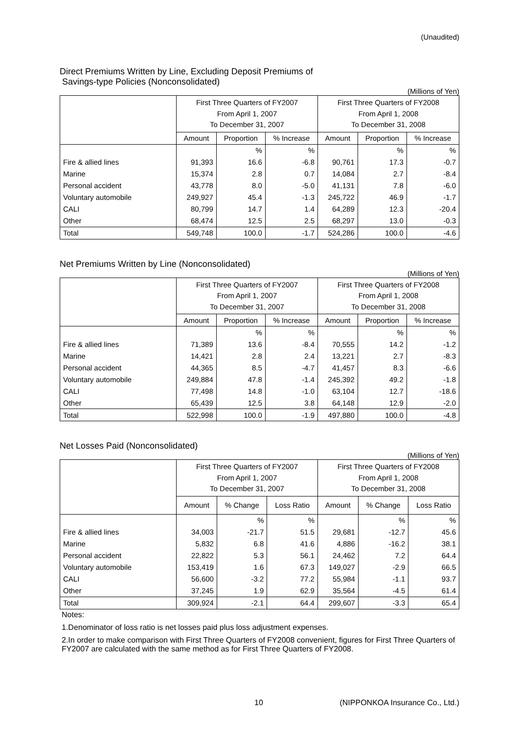(Unaudited)
Direct Premiums Written by Line, Excluding Deposit Premiums of
Savings-type Policies (Nonconsolidated)
(Millions of Yen)
| | First Three Quarters of FY2007 From April 1, 2007 To December 31, 2007 | | | First Three Quarters of FY2008 From April 1, 2008 To December 31, 2008 | | |
| --- | --- | --- | --- | --- | --- | --- |
| | Amount | Proportion | % Increase | Amount | Proportion | % Increase |
| | | % | % | | % | % |
| Fire & allied lines | 91,393 | 16.6 | -6.8 | 90,761 | 17.3 | -0.7 |
| Marine | 15,374 | 2.8 | 0.7 | 14,084 | 2.7 | -8.4 |
| Personal accident | 43,778 | 8.0 | -5.0 | 41,131 | 7.8 | -6.0 |
| Voluntary automobile | 249,927 | 45.4 | -1.3 | 245,722 | 46.9 | -1.7 |
| CALI | 80,799 | 14.7 | 1.4 | 64,289 | 12.3 | -20.4 |
| Other | 68,474 | 12.5 | 2.5 | 68,297 | 13.0 | -0.3 |
| Total | 549,748 | 100.0 | -1.7 | 524,286 | 100.0 | -4.6 |
Net Premiums Written by Line (Nonconsolidated)
(Millions of Yen)
| | First Three Quarters of FY2007 From April 1, 2007 To December 31, 2007 | | | First Three Quarters of FY2008 From April 1, 2008 To December 31, 2008 | | |
| --- | --- | --- | --- | --- | --- | --- |
| | Amount | Proportion | % Increase | Amount | Proportion | % Increase |
| | | % | % | | % | % |
| Fire & allied lines | 71,389 | 13.6 | -8.4 | 70,555 | 14.2 | -1.2 |
| Marine | 14,421 | 2.8 | 2.4 | 13,221 | 2.7 | -8.3 |
| Personal accident | 44,365 | 8.5 | -4.7 | 41,457 | 8.3 | -6.6 |
| Voluntary automobile | 249,884 | 47.8 | -1.4 | 245,392 | 49.2 | -1.8 |
| CALI | 77,498 | 14.8 | -1.0 | 63,104 | 12.7 | -18.6 |
| Other | 65,439 | 12.5 | 3.8 | 64,148 | 12.9 | -2.0 |
| Total | 522,998 | 100.0 | -1.9 | 497,880 | 100.0 | -4.8 |
Net Losses Paid (Nonconsolidated)
(Millions of Yen)
| | First Three Quarters of FY2007 From April 1, 2007 To December 31, 2007 | | | First Three Quarters of FY2008 From April 1, 2008 To December 31, 2008 | | |
| --- | --- | --- | --- | --- | --- | --- |
| | Amount | % Change | Loss Ratio | Amount | % Change | Loss Ratio |
| | | % | % | | % | % |
| Fire & allied lines | 34,003 | -21.7 | 51.5 | 29,681 | -12.7 | 45.6 |
| Marine | 5,832 | 6.8 | 41.6 | 4,886 | -16.2 | 38.1 |
| Personal accident | 22,822 | 5.3 | 56.1 | 24,462 | 7.2 | 64.4 |
| Voluntary automobile | 153,419 | 1.6 | 67.3 | 149,027 | -2.9 | 66.5 |
| CALI | 56,600 | -3.2 | 77.2 | 55,984 | -1.1 | 93.7 |
| Other | 37,245 | 1.9 | 62.9 | 35,564 | -4.5 | 61.4 |
| Total | 309,924 | -2.1 | 64.4 | 299,607 | -3.3 | 65.4 |
Notes:
1.Denominator of loss ratio is net losses paid plus loss adjustment expenses.
2.In order to make comparison with First Three Quarters of FY2008 convenient, figures for First Three Quarters of FY2007 are calculated with the same method as for First Three Quarters of FY2008.
10 (NIPPONKOA Insurance Co., Ltd.)